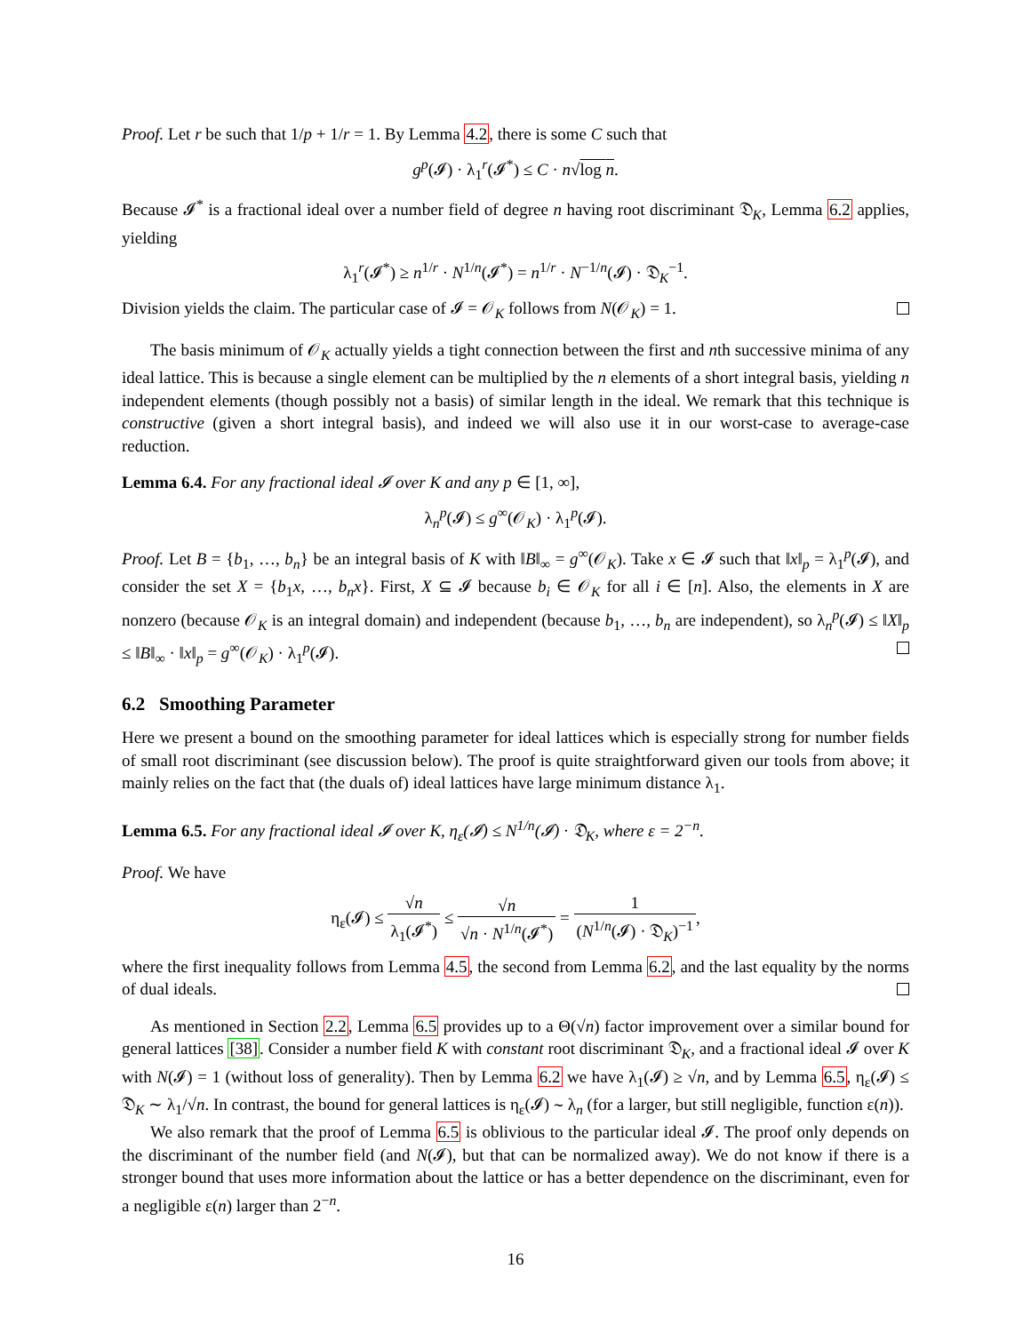Proof. Let r be such that 1/p + 1/r = 1. By Lemma 4.2, there is some C such that
g<sup>p</sup>(𝓘) · λ<sub>1</sub><sup>r</sup>(𝓘<sup>*</sup>) ≤ C · n√log n.
Because 𝓘<sup>*</sup> is a fractional ideal over a number field of degree n having root discriminant 𝔇<sub>K</sub>, Lemma 6.2 applies, yielding
λ<sub>1</sub><sup>r</sup>(𝓘<sup>*</sup>) ≥ n<sup>1/r</sup> · N<sup>1/n</sup>(𝓘<sup>*</sup>) = n<sup>1/r</sup> · N<sup>−1/n</sup>(𝓘) · 𝔇<sub>K</sub><sup>−1</sup>.
Division yields the claim. The particular case of 𝓘 = 𝒪<sub>K</sub> follows from N(𝒪<sub>K</sub>) = 1.
The basis minimum of 𝒪<sub>K</sub> actually yields a tight connection between the first and nth successive minima of any ideal lattice. This is because a single element can be multiplied by the n elements of a short integral basis, yielding n independent elements (though possibly not a basis) of similar length in the ideal. We remark that this technique is constructive (given a short integral basis), and indeed we will also use it in our worst-case to average-case reduction.
Lemma 6.4. For any fractional ideal 𝓘 over K and any p ∈ [1, ∞],
λ<sub>n</sub><sup>p</sup>(𝓘) ≤ g<sup>∞</sup>(𝒪<sub>K</sub>) · λ<sub>1</sub><sup>p</sup>(𝓘).
Proof. Let B = {b<sub>1</sub>, …, b<sub>n</sub>} be an integral basis of K with ‖B‖<sub>∞</sub> = g<sup>∞</sup>(𝒪<sub>K</sub>). Take x ∈ 𝓘 such that ‖x‖<sub>p</sub> = λ<sub>1</sub><sup>p</sup>(𝓘), and consider the set X = {b<sub>1</sub>x, …, b<sub>n</sub>x}. First, X ⊆ 𝓘 because b<sub>i</sub> ∈ 𝒪<sub>K</sub> for all i ∈ [n]. Also, the elements in X are nonzero (because 𝒪<sub>K</sub> is an integral domain) and independent (because b<sub>1</sub>, …, b<sub>n</sub> are independent), so λ<sub>n</sub><sup>p</sup>(𝓘) ≤ ‖X‖<sub>p</sub> ≤ ‖B‖<sub>∞</sub> · ‖x‖<sub>p</sub> = g<sup>∞</sup>(𝒪<sub>K</sub>) · λ<sub>1</sub><sup>p</sup>(𝓘).
6.2 Smoothing Parameter
Here we present a bound on the smoothing parameter for ideal lattices which is especially strong for number fields of small root discriminant (see discussion below). The proof is quite straightforward given our tools from above; it mainly relies on the fact that (the duals of) ideal lattices have large minimum distance λ<sub>1</sub>.
Lemma 6.5. For any fractional ideal 𝓘 over K, η<sub>ε</sub>(𝓘) ≤ N<sup>1/n</sup>(𝓘) · 𝔇<sub>K</sub>, where ε = 2<sup>−n</sup>.
Proof. We have
η<sub>ε</sub>(𝓘) ≤ √n λ<sub>1</sub>(𝓘<sup>*</sup>) ≤ √n √n · N<sup>1/n</sup>(𝓘<sup>*</sup>) = 1 (N<sup>1/n</sup>(𝓘) · 𝔇<sub>K</sub>)<sup>−1</sup>,
where the first inequality follows from Lemma 4.5, the second from Lemma 6.2, and the last equality by the norms of dual ideals.
As mentioned in Section 2.2, Lemma 6.5 provides up to a Θ(√n) factor improvement over a similar bound for general lattices [38]. Consider a number field K with constant root discriminant 𝔇<sub>K</sub>, and a fractional ideal 𝓘 over K with N(𝓘) = 1 (without loss of generality). Then by Lemma 6.2 we have λ<sub>1</sub>(𝓘) ≥ √n, and by Lemma 6.5, η<sub>ε</sub>(𝓘) ≤ 𝔇<sub>K</sub> ∼ λ<sub>1</sub>/√n. In contrast, the bound for general lattices is η<sub>ε</sub>(𝓘) ∼ λ<sub>n</sub> (for a larger, but still negligible, function ε(n)).
We also remark that the proof of Lemma 6.5 is oblivious to the particular ideal 𝓘. The proof only depends on the discriminant of the number field (and N(𝓘), but that can be normalized away). We do not know if there is a stronger bound that uses more information about the lattice or has a better dependence on the discriminant, even for a negligible ε(n) larger than 2<sup>−n</sup>.
16